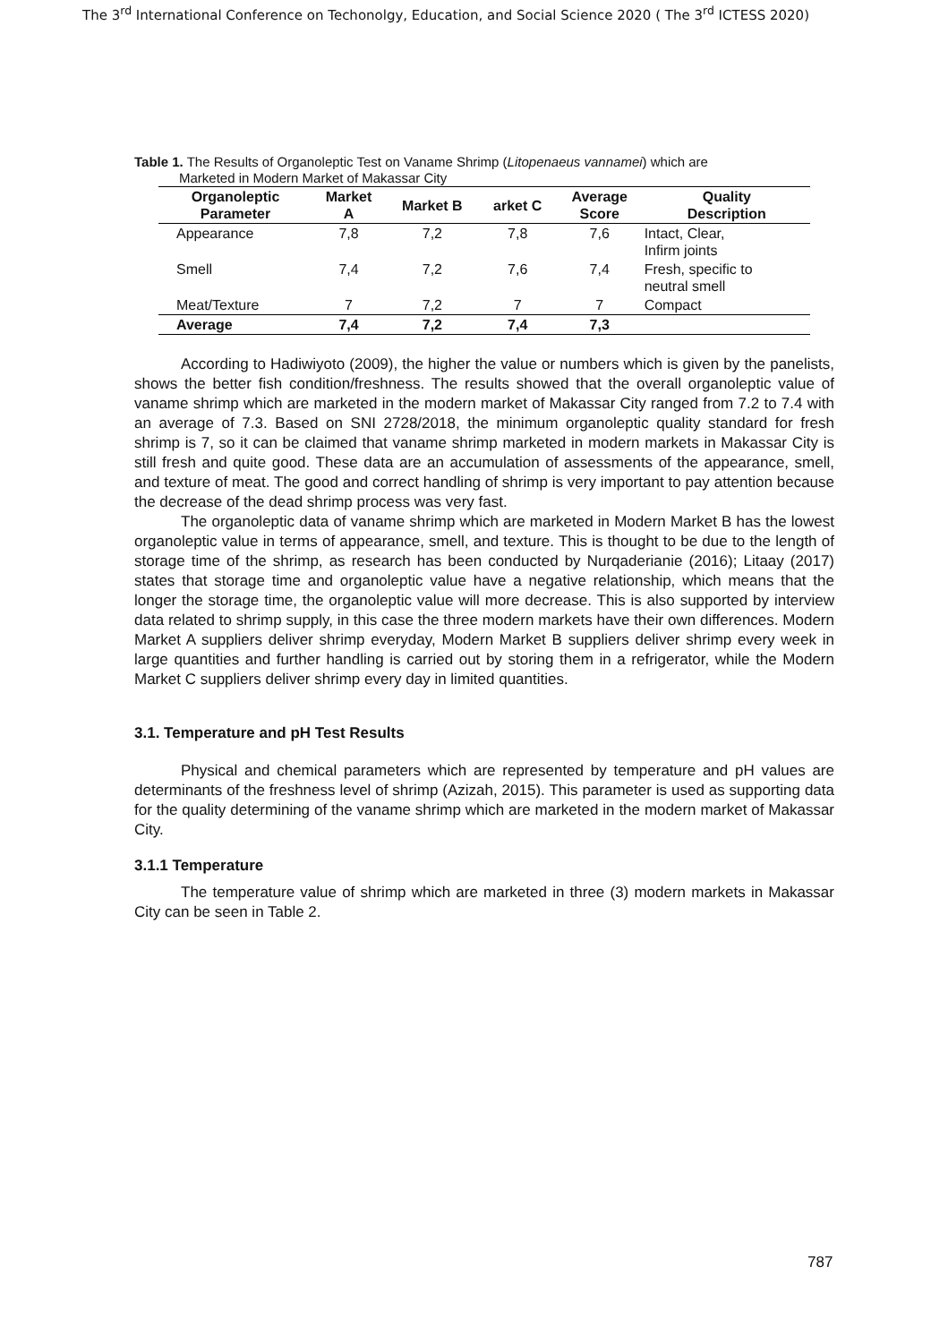The 3<sup>rd</sup> International Conference on Techonolgy, Education, and Social Science 2020 ( The 3<sup>rd</sup> ICTESS 2020)
Table 1. The Results of Organoleptic Test on Vaname Shrimp (Litopenaeus vannamei) which are
Marketed in Modern Market of Makassar City
| Organoleptic Parameter | Market A | Market B | arket C | Average Score | Quality Description |
| --- | --- | --- | --- | --- | --- |
| Appearance | 7,8 | 7,2 | 7,8 | 7,6 | Intact, Clear, Infirm joints |
| Smell | 7,4 | 7,2 | 7,6 | 7,4 | Fresh, specific to neutral smell |
| Meat/Texture | 7 | 7,2 | 7 | 7 | Compact |
| Average | 7,4 | 7,2 | 7,4 | 7,3 | |
According to Hadiwiyoto (2009), the higher the value or numbers which is given by the panelists, shows the better fish condition/freshness. The results showed that the overall organoleptic value of vaname shrimp which are marketed in the modern market of Makassar City ranged from 7.2 to 7.4 with an average of 7.3. Based on SNI 2728/2018, the minimum organoleptic quality standard for fresh shrimp is 7, so it can be claimed that vaname shrimp marketed in modern markets in Makassar City is still fresh and quite good. These data are an accumulation of assessments of the appearance, smell, and texture of meat. The good and correct handling of shrimp is very important to pay attention because the decrease of the dead shrimp process was very fast.
The organoleptic data of vaname shrimp which are marketed in Modern Market B has the lowest organoleptic value in terms of appearance, smell, and texture. This is thought to be due to the length of storage time of the shrimp, as research has been conducted by Nurqaderianie (2016); Litaay (2017) states that storage time and organoleptic value have a negative relationship, which means that the longer the storage time, the organoleptic value will more decrease. This is also supported by interview data related to shrimp supply, in this case the three modern markets have their own differences. Modern Market A suppliers deliver shrimp everyday, Modern Market B suppliers deliver shrimp every week in large quantities and further handling is carried out by storing them in a refrigerator, while the Modern Market C suppliers deliver shrimp every day in limited quantities.
3.1. Temperature and pH Test Results
Physical and chemical parameters which are represented by temperature and pH values are determinants of the freshness level of shrimp (Azizah, 2015). This parameter is used as supporting data for the quality determining of the vaname shrimp which are marketed in the modern market of Makassar City.
3.1.1 Temperature
The temperature value of shrimp which are marketed in three (3) modern markets in Makassar City can be seen in Table 2.
787